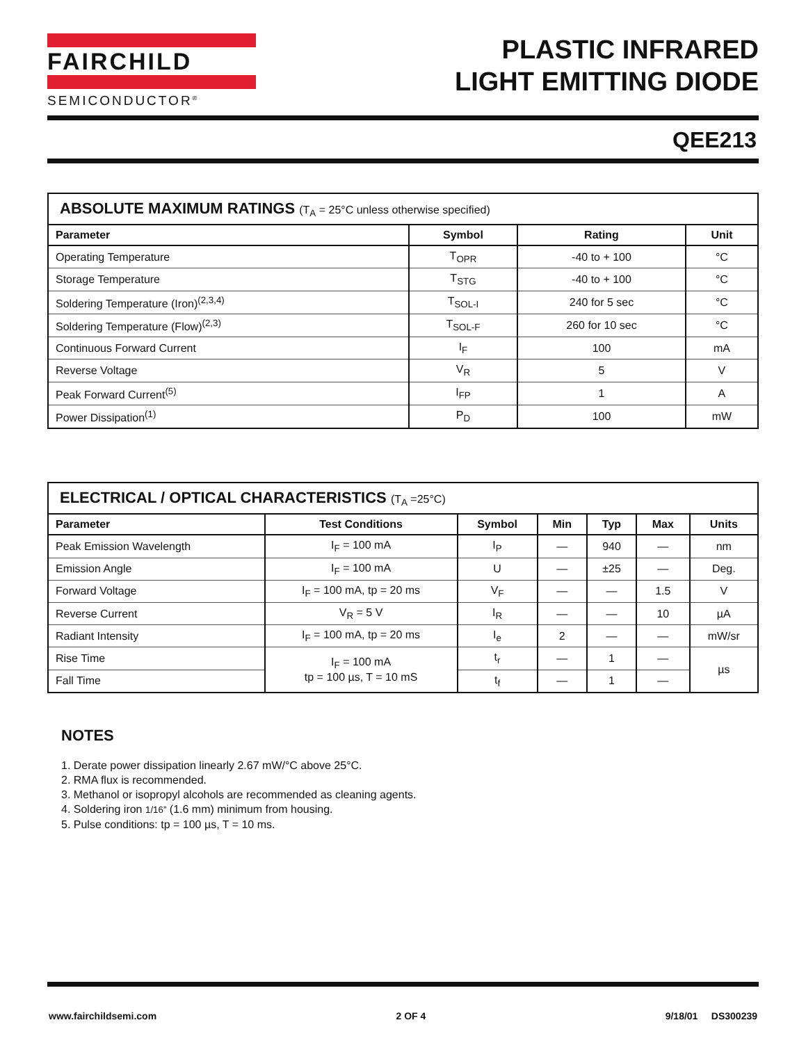FAIRCHILD
SEMICONDUCTOR<sup>®</sup>
PLASTIC INFRARED
LIGHT EMITTING DIODE
QEE213
| ABSOLUTE MAXIMUM RATINGS (T<sub>A</sub> = 25°C unless otherwise specified) | | | |
| --- | --- | --- | --- |
| Parameter | Symbol | Rating | Unit |
| Operating Temperature | T<sub>OPR</sub> | -40 to + 100 | °C |
| Storage Temperature | T<sub>STG</sub> | -40 to + 100 | °C |
| Soldering Temperature (Iron)<sup>(2,3,4)</sup> | T<sub>SOL-I</sub> | 240 for 5 sec | °C |
| Soldering Temperature (Flow)<sup>(2,3)</sup> | T<sub>SOL-F</sub> | 260 for 10 sec | °C |
| Continuous Forward Current | I<sub>F</sub> | 100 | mA |
| Reverse Voltage | V<sub>R</sub> | 5 | V |
| Peak Forward Current<sup>(5)</sup> | I<sub>FP</sub> | 1 | A |
| Power Dissipation<sup>(1)</sup> | P<sub>D</sub> | 100 | mW |
| ELECTRICAL / OPTICAL CHARACTERISTICS (T<sub>A</sub> =25°C) | | | | | | |
| --- | --- | --- | --- | --- | --- | --- |
| Parameter | Test Conditions | Symbol | Min | Typ | Max | Units |
| Peak Emission Wavelength | I<sub>F</sub> = 100 mA | I<sub>P</sub> | — | 940 | — | nm |
| Emission Angle | I<sub>F</sub> = 100 mA | U | — | ±25 | — | Deg. |
| Forward Voltage | I<sub>F</sub> = 100 mA, tp = 20 ms | V<sub>F</sub> | — | — | 1.5 | V |
| Reverse Current | V<sub>R</sub> = 5 V | I<sub>R</sub> | — | — | 10 | µA |
| Radiant Intensity | I<sub>F</sub> = 100 mA, tp = 20 ms | I<sub>e</sub> | 2 | — | — | mW/sr |
| Rise Time | I<sub>F</sub> = 100 mA tp = 100 µs, T = 10 mS | t<sub>r</sub> | — | 1 | — | µs |
| Fall Time | | t<sub>f</sub> | — | 1 | — | |
NOTES
1. Derate power dissipation linearly 2.67 mW/°C above 25°C.
2. RMA flux is recommended.
3. Methanol or isopropyl alcohols are recommended as cleaning agents.
4. Soldering iron 1/16” (1.6 mm) minimum from housing.
5. Pulse conditions: tp = 100 µs, T = 10 ms.
www.fairchildsemi.com 2 OF 4 9/18/01 DS300239